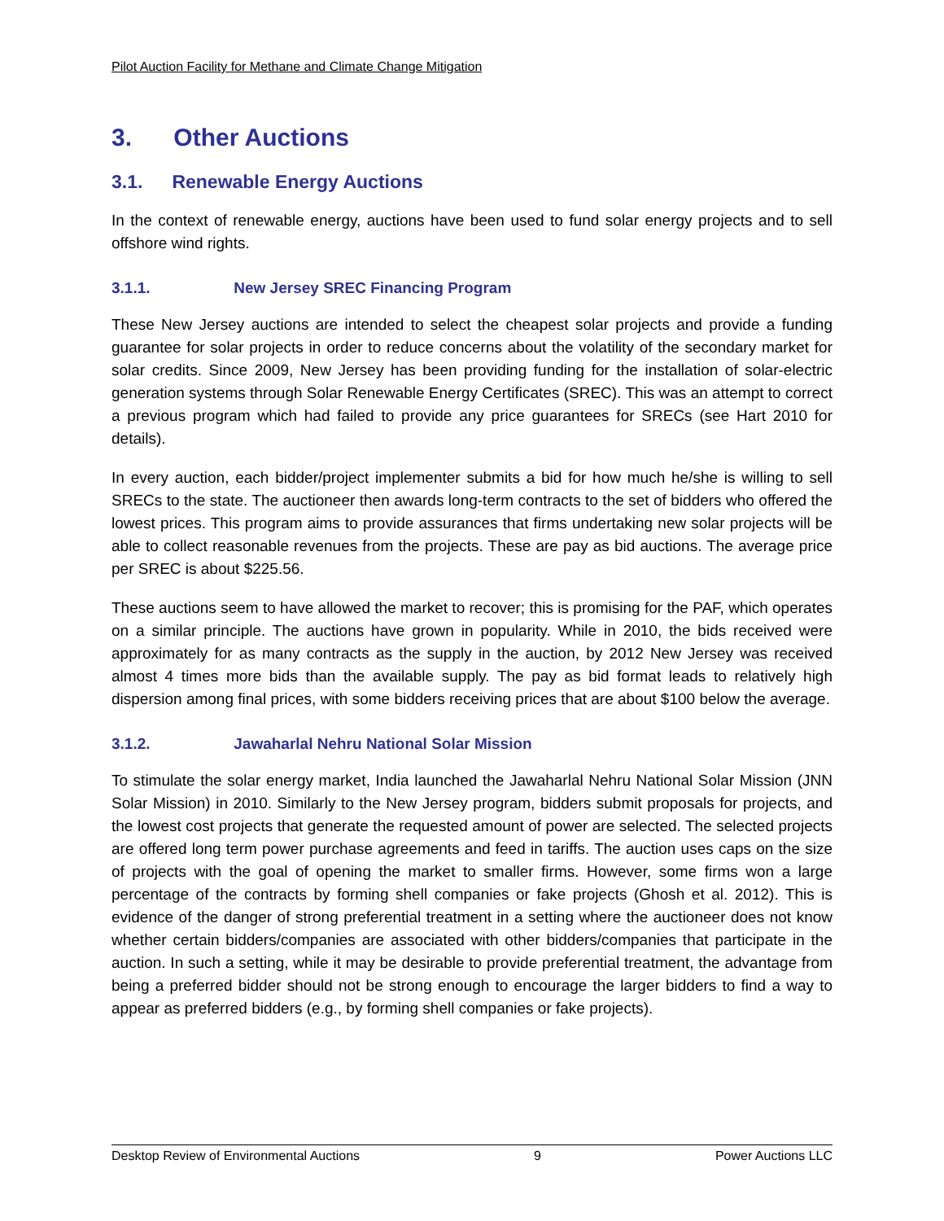Pilot Auction Facility for Methane and Climate Change Mitigation
3. Other Auctions
3.1. Renewable Energy Auctions
In the context of renewable energy, auctions have been used to fund solar energy projects and to sell offshore wind rights.
3.1.1. New Jersey SREC Financing Program
These New Jersey auctions are intended to select the cheapest solar projects and provide a funding guarantee for solar projects in order to reduce concerns about the volatility of the secondary market for solar credits. Since 2009, New Jersey has been providing funding for the installation of solar-electric generation systems through Solar Renewable Energy Certificates (SREC). This was an attempt to correct a previous program which had failed to provide any price guarantees for SRECs (see Hart 2010 for details).
In every auction, each bidder/project implementer submits a bid for how much he/she is willing to sell SRECs to the state. The auctioneer then awards long-term contracts to the set of bidders who offered the lowest prices. This program aims to provide assurances that firms undertaking new solar projects will be able to collect reasonable revenues from the projects. These are pay as bid auctions. The average price per SREC is about $225.56.
These auctions seem to have allowed the market to recover; this is promising for the PAF, which operates on a similar principle. The auctions have grown in popularity. While in 2010, the bids received were approximately for as many contracts as the supply in the auction, by 2012 New Jersey was received almost 4 times more bids than the available supply. The pay as bid format leads to relatively high dispersion among final prices, with some bidders receiving prices that are about $100 below the average.
3.1.2. Jawaharlal Nehru National Solar Mission
To stimulate the solar energy market, India launched the Jawaharlal Nehru National Solar Mission (JNN Solar Mission) in 2010. Similarly to the New Jersey program, bidders submit proposals for projects, and the lowest cost projects that generate the requested amount of power are selected. The selected projects are offered long term power purchase agreements and feed in tariffs. The auction uses caps on the size of projects with the goal of opening the market to smaller firms. However, some firms won a large percentage of the contracts by forming shell companies or fake projects (Ghosh et al. 2012). This is evidence of the danger of strong preferential treatment in a setting where the auctioneer does not know whether certain bidders/companies are associated with other bidders/companies that participate in the auction. In such a setting, while it may be desirable to provide preferential treatment, the advantage from being a preferred bidder should not be strong enough to encourage the larger bidders to find a way to appear as preferred bidders (e.g., by forming shell companies or fake projects).
Desktop Review of Environmental Auctions 9 Power Auctions LLC